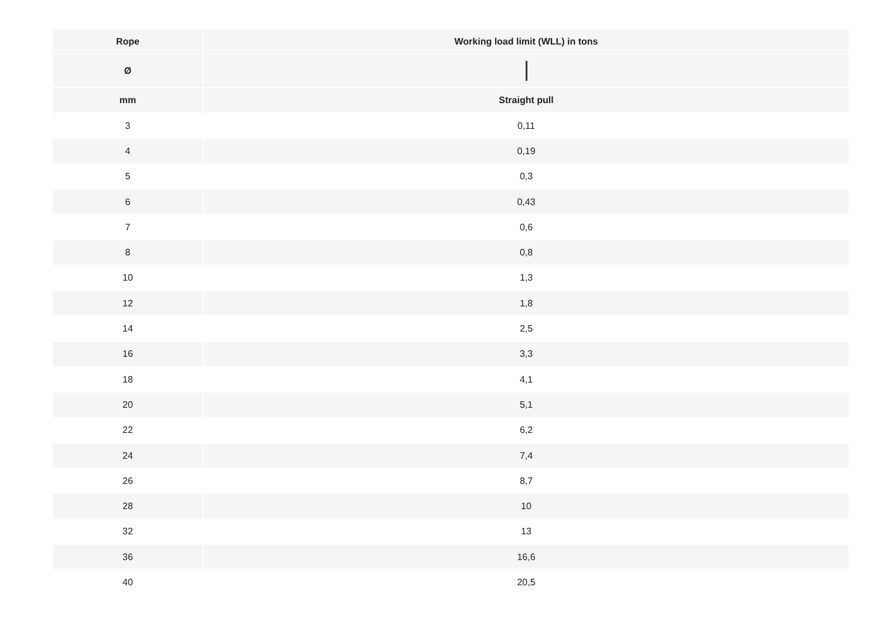| Rope | Working load limit (WLL) in tons |
| --- | --- |
| Ø | |
| mm | Straight pull |
| 3 | 0,11 |
| 4 | 0,19 |
| 5 | 0,3 |
| 6 | 0,43 |
| 7 | 0,6 |
| 8 | 0,8 |
| 10 | 1,3 |
| 12 | 1,8 |
| 14 | 2,5 |
| 16 | 3,3 |
| 18 | 4,1 |
| 20 | 5,1 |
| 22 | 6,2 |
| 24 | 7,4 |
| 26 | 8,7 |
| 28 | 10 |
| 32 | 13 |
| 36 | 16,6 |
| 40 | 20,5 |